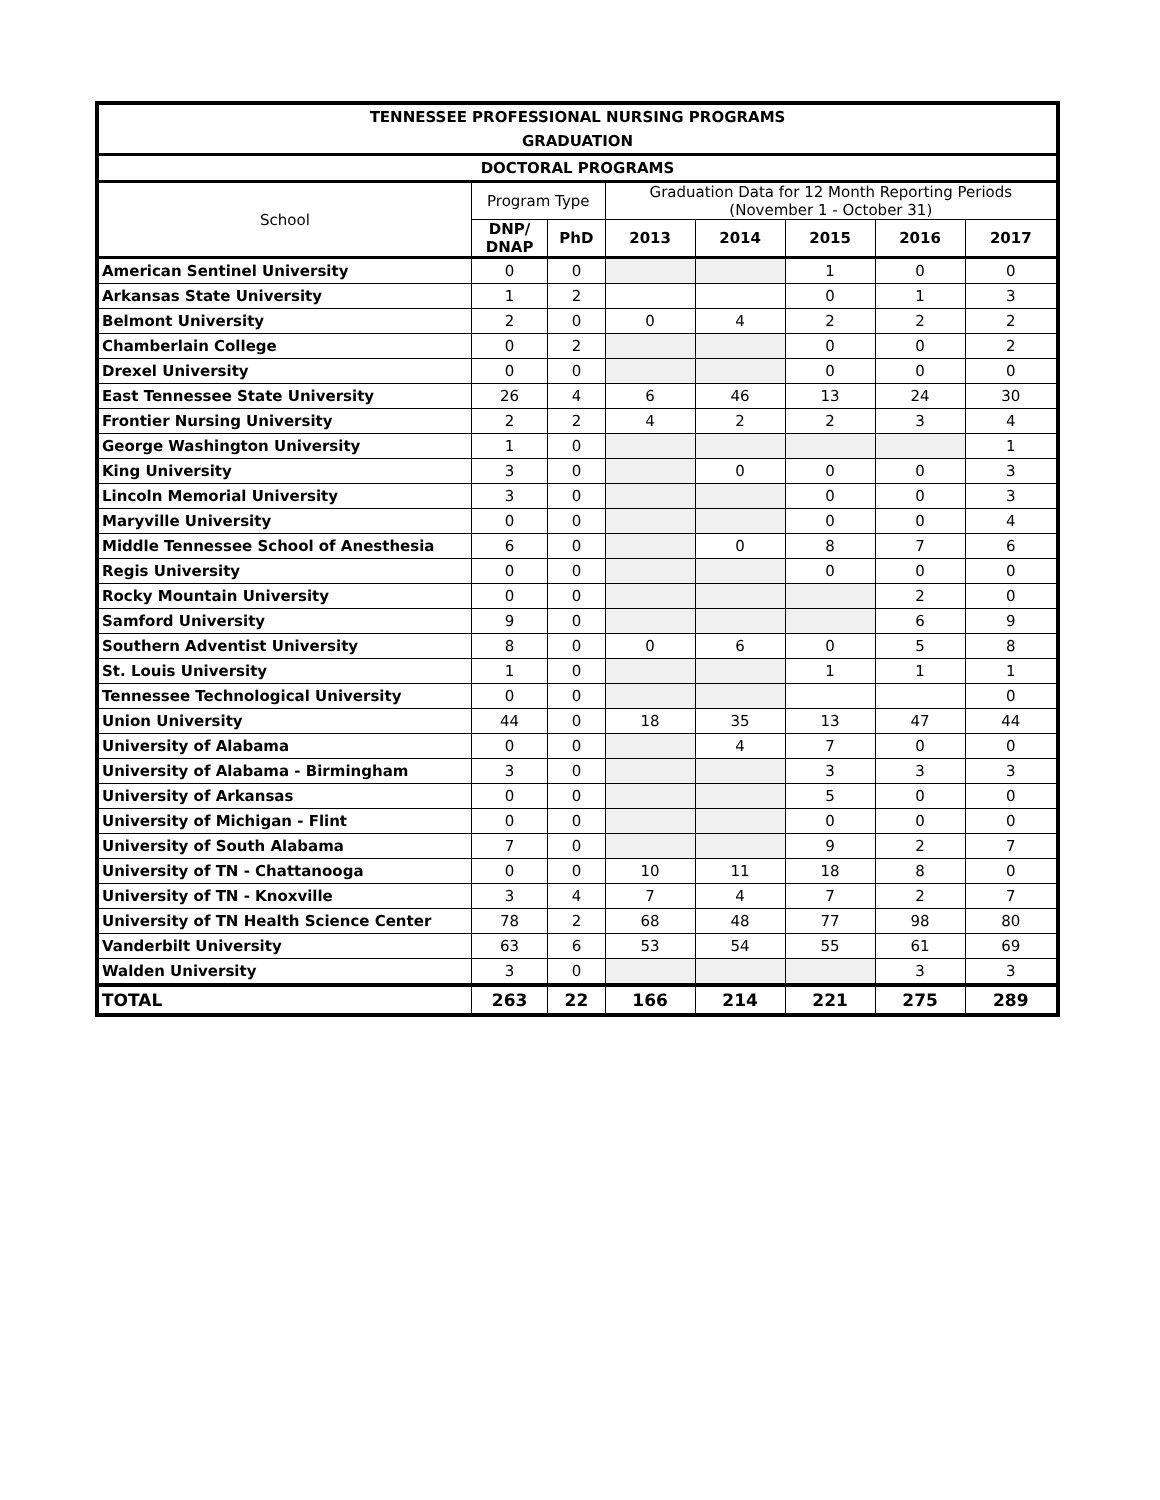| TENNESSEE PROFESSIONAL NURSING PROGRAMS | | | | | | | |
| --- | --- | --- | --- | --- | --- | --- | --- |
| GRADUATION | | | | | | | |
| DOCTORAL PROGRAMS | | | | | | | |
| School | Program Type | | Graduation Data for 12 Month Reporting Periods (November 1 - October 31) | | | | |
| | DNP/ DNAP | PhD | 2013 | 2014 | 2015 | 2016 | 2017 |
| American Sentinel University | 0 | 0 | | | 1 | 0 | 0 |
| Arkansas State University | 1 | 2 | | | 0 | 1 | 3 |
| Belmont University | 2 | 0 | 0 | 4 | 2 | 2 | 2 |
| Chamberlain College | 0 | 2 | | | 0 | 0 | 2 |
| Drexel University | 0 | 0 | | | 0 | 0 | 0 |
| East Tennessee State University | 26 | 4 | 6 | 46 | 13 | 24 | 30 |
| Frontier Nursing University | 2 | 2 | 4 | 2 | 2 | 3 | 4 |
| George Washington University | 1 | 0 | | | | | 1 |
| King University | 3 | 0 | | 0 | 0 | 0 | 3 |
| Lincoln Memorial University | 3 | 0 | | | 0 | 0 | 3 |
| Maryville University | 0 | 0 | | | 0 | 0 | 4 |
| Middle Tennessee School of Anesthesia | 6 | 0 | | 0 | 8 | 7 | 6 |
| Regis University | 0 | 0 | | | 0 | 0 | 0 |
| Rocky Mountain University | 0 | 0 | | | | 2 | 0 |
| Samford University | 9 | 0 | | | | 6 | 9 |
| Southern Adventist University | 8 | 0 | 0 | 6 | 0 | 5 | 8 |
| St. Louis University | 1 | 0 | | | 1 | 1 | 1 |
| Tennessee Technological University | 0 | 0 | | | | | 0 |
| Union University | 44 | 0 | 18 | 35 | 13 | 47 | 44 |
| University of Alabama | 0 | 0 | | 4 | 7 | 0 | 0 |
| University of Alabama - Birmingham | 3 | 0 | | | 3 | 3 | 3 |
| University of Arkansas | 0 | 0 | | | 5 | 0 | 0 |
| University of Michigan - Flint | 0 | 0 | | | 0 | 0 | 0 |
| University of South Alabama | 7 | 0 | | | 9 | 2 | 7 |
| University of TN - Chattanooga | 0 | 0 | 10 | 11 | 18 | 8 | 0 |
| University of TN - Knoxville | 3 | 4 | 7 | 4 | 7 | 2 | 7 |
| University of TN Health Science Center | 78 | 2 | 68 | 48 | 77 | 98 | 80 |
| Vanderbilt University | 63 | 6 | 53 | 54 | 55 | 61 | 69 |
| Walden University | 3 | 0 | | | | 3 | 3 |
| TOTAL | 263 | 22 | 166 | 214 | 221 | 275 | 289 |